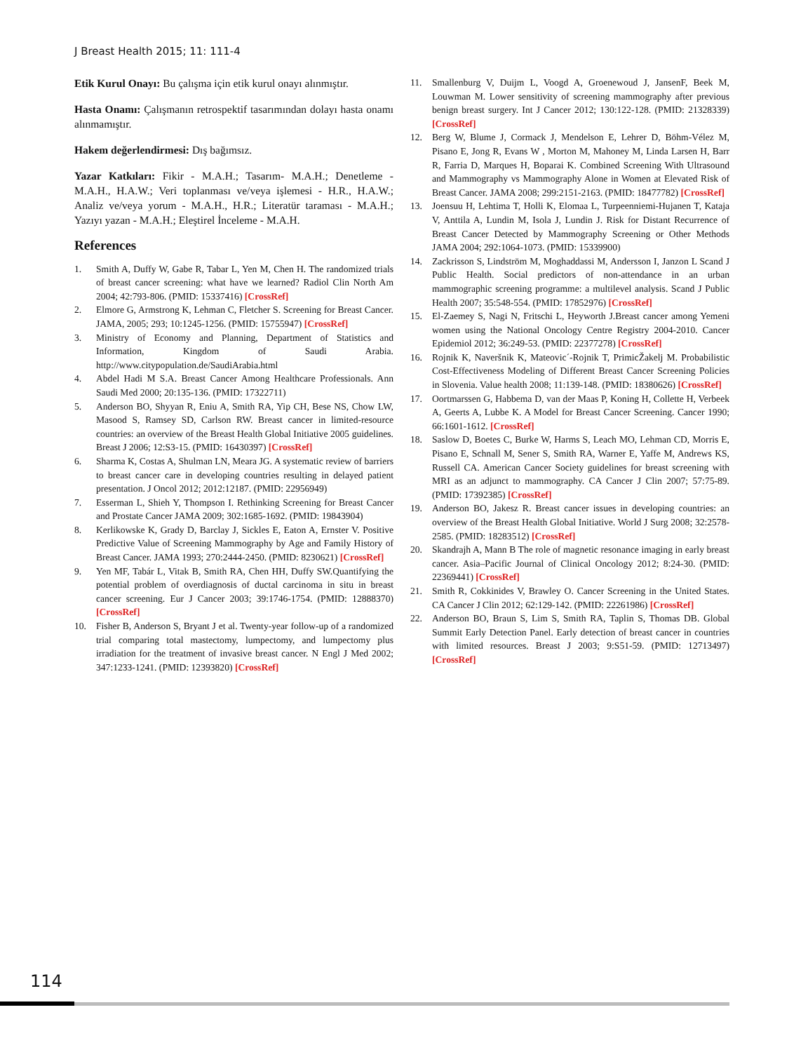J Breast Health 2015; 11: 111-4
Etik Kurul Onayı: Bu çalışma için etik kurul onayı alınmıştır.
Hasta Onamı: Çalışmanın retrospektif tasarımından dolayı hasta onamı alınmamıştır.
Hakem değerlendirmesi: Dış bağımsız.
Yazar Katkıları: Fikir - M.A.H.; Tasarım- M.A.H.; Denetleme - M.A.H., H.A.W.; Veri toplanması ve/veya işlemesi - H.R., H.A.W.; Analiz ve/veya yorum - M.A.H., H.R.; Literatür taraması - M.A.H.; Yazıyı yazan - M.A.H.; Eleştirel İnceleme - M.A.H.
References
1. Smith A, Duffy W, Gabe R, Tabar L, Yen M, Chen H. The randomized trials of breast cancer screening: what have we learned? Radiol Clin North Am 2004; 42:793-806. (PMID: 15337416) [CrossRef]
2. Elmore G, Armstrong K, Lehman C, Fletcher S. Screening for Breast Cancer. JAMA, 2005; 293; 10:1245-1256. (PMID: 15755947) [CrossRef]
3. Ministry of Economy and Planning, Department of Statistics and Information, Kingdom of Saudi Arabia. http://www.citypopulation.de/SaudiArabia.html
4. Abdel Hadi M S.A. Breast Cancer Among Healthcare Professionals. Ann Saudi Med 2000; 20:135-136. (PMID: 17322711)
5. Anderson BO, Shyyan R, Eniu A, Smith RA, Yip CH, Bese NS, Chow LW, Masood S, Ramsey SD, Carlson RW. Breast cancer in limited-resource countries: an overview of the Breast Health Global Initiative 2005 guidelines. Breast J 2006; 12:S3-15. (PMID: 16430397) [CrossRef]
6. Sharma K, Costas A, Shulman LN, Meara JG. A systematic review of barriers to breast cancer care in developing countries resulting in delayed patient presentation. J Oncol 2012; 2012:12187. (PMID: 22956949)
7. Esserman L, Shieh Y, Thompson I. Rethinking Screening for Breast Cancer and Prostate Cancer JAMA 2009; 302:1685-1692. (PMID: 19843904)
8. Kerlikowske K, Grady D, Barclay J, Sickles E, Eaton A, Ernster V. Positive Predictive Value of Screening Mammography by Age and Family History of Breast Cancer. JAMA 1993; 270:2444-2450. (PMID: 8230621) [CrossRef]
9. Yen MF, Tabár L, Vitak B, Smith RA, Chen HH, Duffy SW.Quantifying the potential problem of overdiagnosis of ductal carcinoma in situ in breast cancer screening. Eur J Cancer 2003; 39:1746-1754. (PMID: 12888370) [CrossRef]
10. Fisher B, Anderson S, Bryant J et al. Twenty-year follow-up of a randomized trial comparing total mastectomy, lumpectomy, and lumpectomy plus irradiation for the treatment of invasive breast cancer. N Engl J Med 2002; 347:1233-1241. (PMID: 12393820) [CrossRef]
11. Smallenburg V, Duijm L, Voogd A, Groenewoud J, JansenF, Beek M, Louwman M. Lower sensitivity of screening mammography after previous benign breast surgery. Int J Cancer 2012; 130:122-128. (PMID: 21328339) [CrossRef]
12. Berg W, Blume J, Cormack J, Mendelson E, Lehrer D, Böhm-Vélez M, Pisano E, Jong R, Evans W , Morton M, Mahoney M, Linda Larsen H, Barr R, Farria D, Marques H, Boparai K. Combined Screening With Ultrasound and Mammography vs Mammography Alone in Women at Elevated Risk of Breast Cancer. JAMA 2008; 299:2151-2163. (PMID: 18477782) [CrossRef]
13. Joensuu H, Lehtima T, Holli K, Elomaa L, Turpeenniemi-Hujanen T, Kataja V, Anttila A, Lundin M, Isola J, Lundin J. Risk for Distant Recurrence of Breast Cancer Detected by Mammography Screening or Other Methods JAMA 2004; 292:1064-1073. (PMID: 15339900)
14. Zackrisson S, Lindström M, Moghaddassi M, Andersson I, Janzon L Scand J Public Health. Social predictors of non-attendance in an urban mammographic screening programme: a multilevel analysis. Scand J Public Health 2007; 35:548-554. (PMID: 17852976) [CrossRef]
15. El-Zaemey S, Nagi N, Fritschi L, Heyworth J.Breast cancer among Yemeni women using the National Oncology Centre Registry 2004-2010. Cancer Epidemiol 2012; 36:249-53. (PMID: 22377278) [CrossRef]
16. Rojnik K, Naveršnik K, Mateovic´-Rojnik T, PrimicŽakelj M. Probabilistic Cost-Effectiveness Modeling of Different Breast Cancer Screening Policies in Slovenia. Value health 2008; 11:139-148. (PMID: 18380626) [CrossRef]
17. Oortmarssen G, Habbema D, van der Maas P, Koning H, Collette H, Verbeek A, Geerts A, Lubbe K. A Model for Breast Cancer Screening. Cancer 1990; 66:1601-1612. [CrossRef]
18. Saslow D, Boetes C, Burke W, Harms S, Leach MO, Lehman CD, Morris E, Pisano E, Schnall M, Sener S, Smith RA, Warner E, Yaffe M, Andrews KS, Russell CA. American Cancer Society guidelines for breast screening with MRI as an adjunct to mammography. CA Cancer J Clin 2007; 57:75-89. (PMID: 17392385) [CrossRef]
19. Anderson BO, Jakesz R. Breast cancer issues in developing countries: an overview of the Breast Health Global Initiative. World J Surg 2008; 32:2578-2585. (PMID: 18283512) [CrossRef]
20. Skandrajh A, Mann B The role of magnetic resonance imaging in early breast cancer. Asia–Pacific Journal of Clinical Oncology 2012; 8:24-30. (PMID: 22369441) [CrossRef]
21. Smith R, Cokkinides V, Brawley O. Cancer Screening in the United States. CA Cancer J Clin 2012; 62:129-142. (PMID: 22261986) [CrossRef]
22. Anderson BO, Braun S, Lim S, Smith RA, Taplin S, Thomas DB. Global Summit Early Detection Panel. Early detection of breast cancer in countries with limited resources. Breast J 2003; 9:S51-59. (PMID: 12713497) [CrossRef]
114